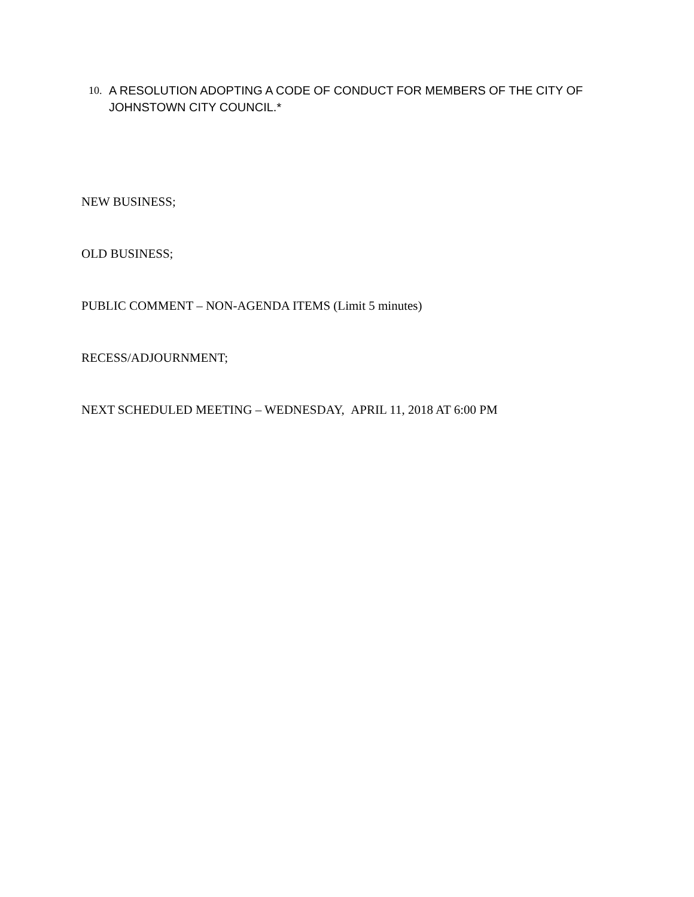10. A RESOLUTION ADOPTING A CODE OF CONDUCT FOR MEMBERS OF THE CITY OF JOHNSTOWN CITY COUNCIL.*
NEW BUSINESS;
OLD BUSINESS;
PUBLIC COMMENT – NON-AGENDA ITEMS (Limit 5 minutes)
RECESS/ADJOURNMENT;
NEXT SCHEDULED MEETING – WEDNESDAY, APRIL 11, 2018 AT 6:00 PM